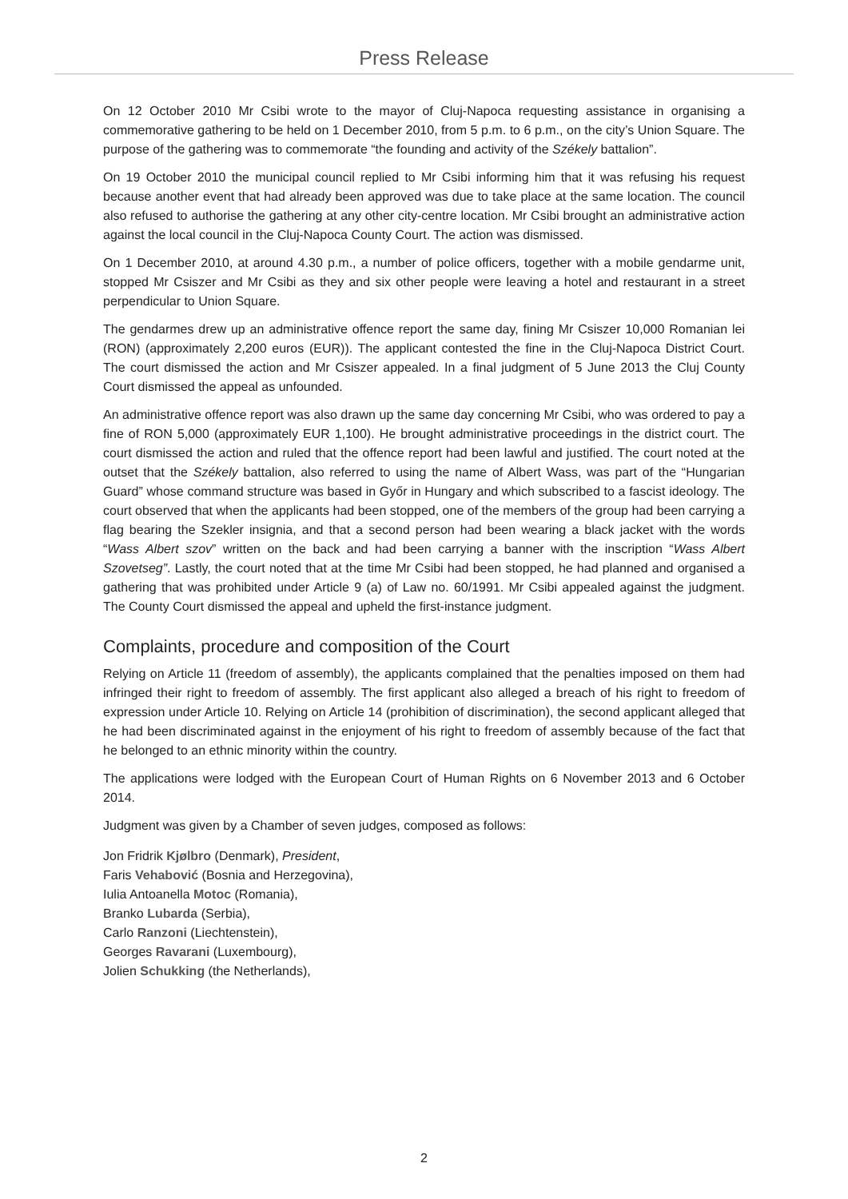Press Release
On 12 October 2010 Mr Csibi wrote to the mayor of Cluj-Napoca requesting assistance in organising a commemorative gathering to be held on 1 December 2010, from 5 p.m. to 6 p.m., on the city’s Union Square. The purpose of the gathering was to commemorate “the founding and activity of the Székely battalion”.
On 19 October 2010 the municipal council replied to Mr Csibi informing him that it was refusing his request because another event that had already been approved was due to take place at the same location. The council also refused to authorise the gathering at any other city-centre location. Mr Csibi brought an administrative action against the local council in the Cluj-Napoca County Court. The action was dismissed.
On 1 December 2010, at around 4.30 p.m., a number of police officers, together with a mobile gendarme unit, stopped Mr Csiszer and Mr Csibi as they and six other people were leaving a hotel and restaurant in a street perpendicular to Union Square.
The gendarmes drew up an administrative offence report the same day, fining Mr Csiszer 10,000 Romanian lei (RON) (approximately 2,200 euros (EUR)). The applicant contested the fine in the Cluj-Napoca District Court. The court dismissed the action and Mr Csiszer appealed. In a final judgment of 5 June 2013 the Cluj County Court dismissed the appeal as unfounded.
An administrative offence report was also drawn up the same day concerning Mr Csibi, who was ordered to pay a fine of RON 5,000 (approximately EUR 1,100). He brought administrative proceedings in the district court. The court dismissed the action and ruled that the offence report had been lawful and justified. The court noted at the outset that the Székely battalion, also referred to using the name of Albert Wass, was part of the “Hungarian Guard” whose command structure was based in Győr in Hungary and which subscribed to a fascist ideology. The court observed that when the applicants had been stopped, one of the members of the group had been carrying a flag bearing the Szekler insignia, and that a second person had been wearing a black jacket with the words “Wass Albert szov” written on the back and had been carrying a banner with the inscription “Wass Albert Szovetseg”. Lastly, the court noted that at the time Mr Csibi had been stopped, he had planned and organised a gathering that was prohibited under Article 9 (a) of Law no. 60/1991. Mr Csibi appealed against the judgment. The County Court dismissed the appeal and upheld the first-instance judgment.
Complaints, procedure and composition of the Court
Relying on Article 11 (freedom of assembly), the applicants complained that the penalties imposed on them had infringed their right to freedom of assembly. The first applicant also alleged a breach of his right to freedom of expression under Article 10. Relying on Article 14 (prohibition of discrimination), the second applicant alleged that he had been discriminated against in the enjoyment of his right to freedom of assembly because of the fact that he belonged to an ethnic minority within the country.
The applications were lodged with the European Court of Human Rights on 6 November 2013 and 6 October 2014.
Judgment was given by a Chamber of seven judges, composed as follows:
Jon Fridrik Kjølbro (Denmark), President,
Faris Vehabović (Bosnia and Herzegovina),
Iulia Antoanella Motoc (Romania),
Branko Lubarda (Serbia),
Carlo Ranzoni (Liechtenstein),
Georges Ravarani (Luxembourg),
Jolien Schukking (the Netherlands),
2